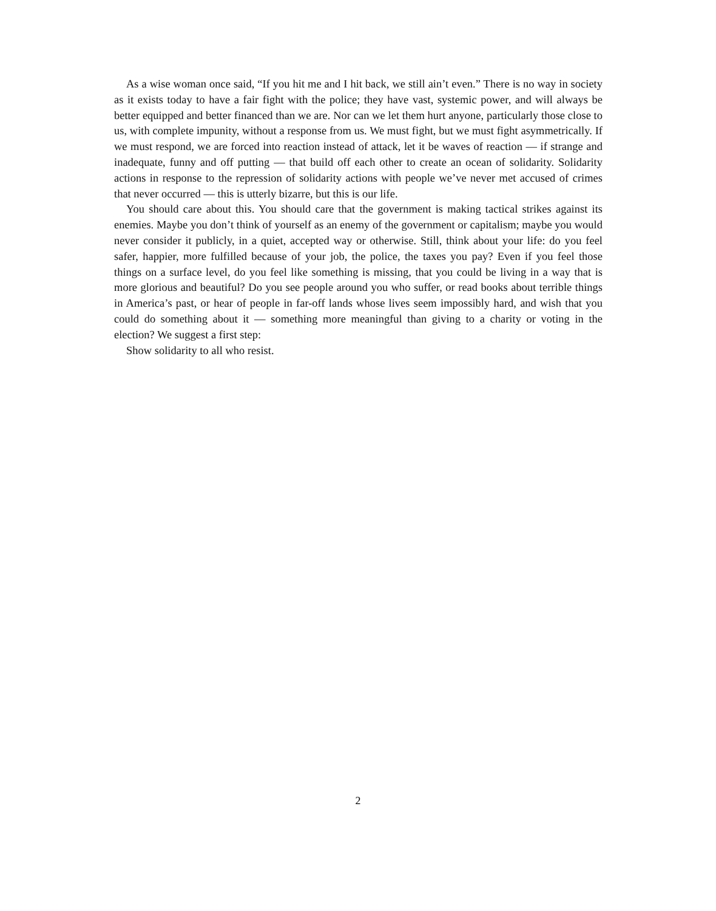As a wise woman once said, “If you hit me and I hit back, we still ain’t even.” There is no way in society as it exists today to have a fair fight with the police; they have vast, systemic power, and will always be better equipped and better financed than we are. Nor can we let them hurt anyone, particularly those close to us, with complete impunity, without a response from us. We must fight, but we must fight asymmetrically. If we must respond, we are forced into reaction instead of attack, let it be waves of reaction — if strange and inadequate, funny and off putting — that build off each other to create an ocean of solidarity. Solidarity actions in response to the repression of solidarity actions with people we’ve never met accused of crimes that never occurred — this is utterly bizarre, but this is our life.
You should care about this. You should care that the government is making tactical strikes against its enemies. Maybe you don’t think of yourself as an enemy of the government or capitalism; maybe you would never consider it publicly, in a quiet, accepted way or otherwise. Still, think about your life: do you feel safer, happier, more fulfilled because of your job, the police, the taxes you pay? Even if you feel those things on a surface level, do you feel like something is missing, that you could be living in a way that is more glorious and beautiful? Do you see people around you who suffer, or read books about terrible things in America’s past, or hear of people in far-off lands whose lives seem impossibly hard, and wish that you could do something about it — something more meaningful than giving to a charity or voting in the election? We suggest a first step:
Show solidarity to all who resist.
2